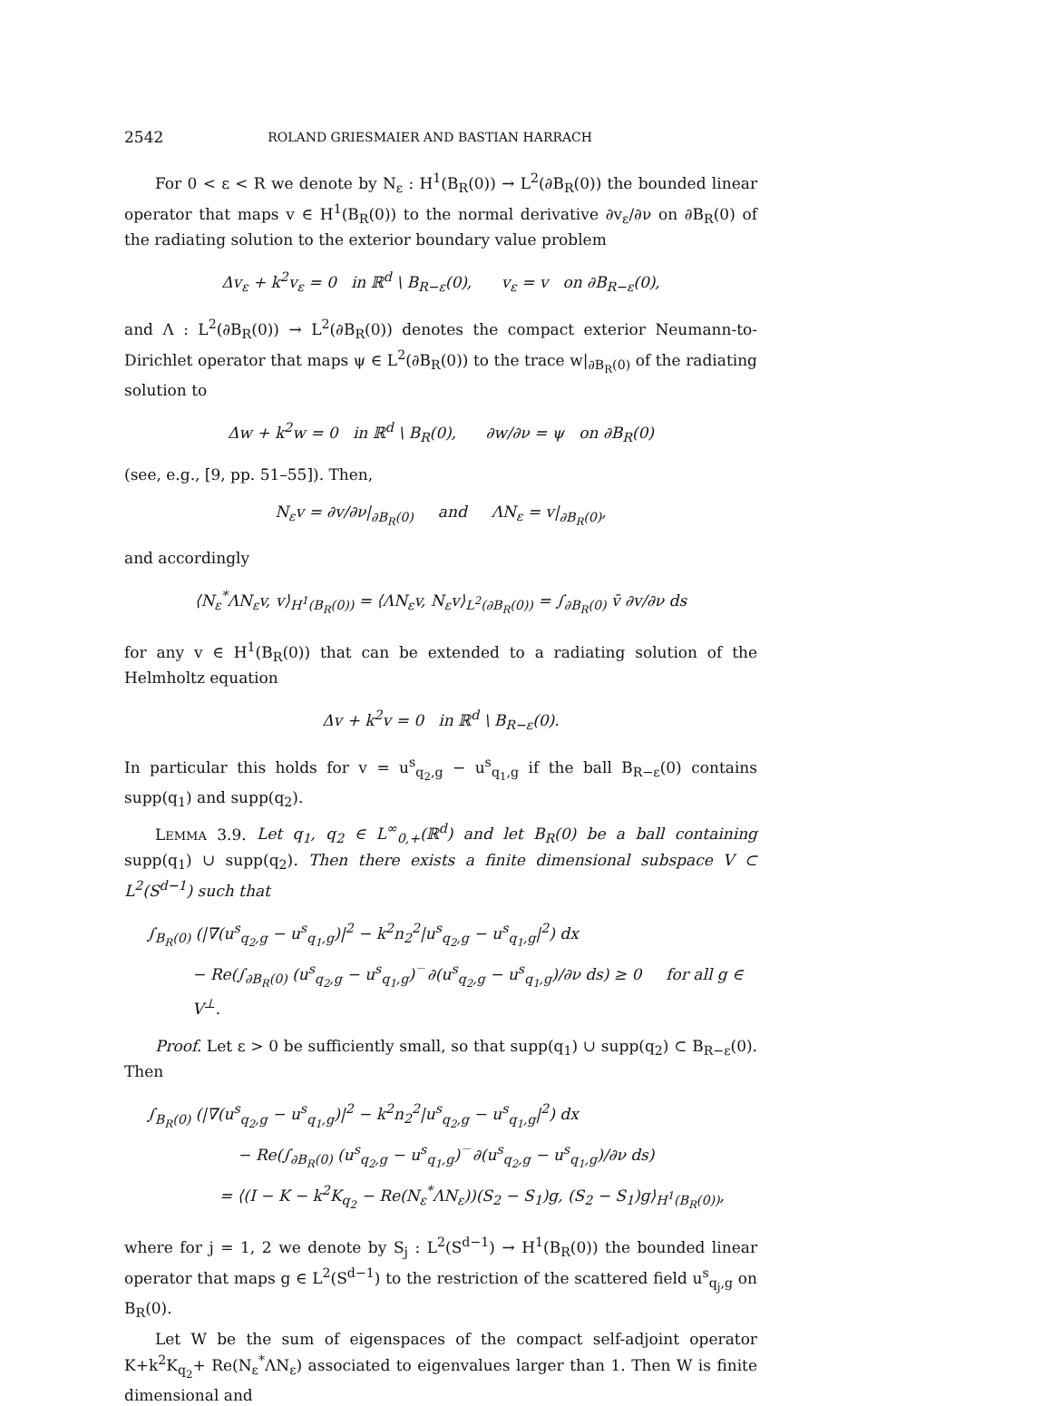2542 ROLAND GRIESMAIER AND BASTIAN HARRACH
For 0 < ε < R we denote by N<sub>ε</sub> : H<sup>1</sup>(B<sub>R</sub>(0)) → L<sup>2</sup>(∂B<sub>R</sub>(0)) the bounded linear operator that maps v ∈ H<sup>1</sup>(B<sub>R</sub>(0)) to the normal derivative ∂v<sub>ε</sub>/∂ν on ∂B<sub>R</sub>(0) of the radiating solution to the exterior boundary value problem
Δv<sub>ε</sub> + k<sup>2</sup>v<sub>ε</sub> = 0 in ℝ<sup>d</sup> \ B<sub>R−ε</sub>(0), v<sub>ε</sub> = v on ∂B<sub>R−ε</sub>(0),
and Λ : L<sup>2</sup>(∂B<sub>R</sub>(0)) → L<sup>2</sup>(∂B<sub>R</sub>(0)) denotes the compact exterior Neumann-to-Dirichlet operator that maps ψ ∈ L<sup>2</sup>(∂B<sub>R</sub>(0)) to the trace w|<sub>∂B<sub>R</sub>(0)</sub> of the radiating solution to
Δw + k<sup>2</sup>w = 0 in ℝ<sup>d</sup> \ B<sub>R</sub>(0), ∂w/∂ν = ψ on ∂B<sub>R</sub>(0)
(see, e.g., [9, pp. 51–55]). Then,
N<sub>ε</sub>v = ∂v/∂ν|<sub>∂B<sub>R</sub>(0)</sub> and ΛN<sub>ε</sub> = v|<sub>∂B<sub>R</sub>(0)</sub>,
and accordingly
⟨N<sub>ε</sub><sup>*</sup>ΛN<sub>ε</sub>v, v⟩<sub>H<sup>1</sup>(B<sub>R</sub>(0))</sub> = ⟨ΛN<sub>ε</sub>v, N<sub>ε</sub>v⟩<sub>L<sup>2</sup>(∂B<sub>R</sub>(0))</sub> = ∫<sub>∂B<sub>R</sub>(0)</sub> v̄ ∂v/∂ν ds
for any v ∈ H<sup>1</sup>(B<sub>R</sub>(0)) that can be extended to a radiating solution of the Helmholtz equation
Δv + k<sup>2</sup>v = 0 in ℝ<sup>d</sup> \ B<sub>R−ε</sub>(0).
In particular this holds for v = u<sup>s</sup><sub>q<sub>2</sub>,g</sub> − u<sup>s</sup><sub>q<sub>1</sub>,g</sub> if the ball B<sub>R−ε</sub>(0) contains supp(q<sub>1</sub>) and supp(q<sub>2</sub>).
LEMMA 3.9. Let q<sub>1</sub>, q<sub>2</sub> ∈ L<sup>∞</sup><sub>0,+</sub>(ℝ<sup>d</sup>) and let B<sub>R</sub>(0) be a ball containing supp(q<sub>1</sub>) ∪ supp(q<sub>2</sub>). Then there exists a finite dimensional subspace V ⊂ L<sup>2</sup>(S<sup>d−1</sup>) such that
∫<sub>B<sub>R</sub>(0)</sub> (|∇(u<sup>s</sup><sub>q<sub>2</sub>,g</sub> − u<sup>s</sup><sub>q<sub>1</sub>,g</sub>)|<sup>2</sup> − k<sup>2</sup>n<sub>2</sub><sup>2</sup>|u<sup>s</sup><sub>q<sub>2</sub>,g</sub> − u<sup>s</sup><sub>q<sub>1</sub>,g</sub>|<sup>2</sup>) dx
− Re(∫<sub>∂B<sub>R</sub>(0)</sub> (u<sup>s</sup><sub>q<sub>2</sub>,g</sub> − u<sup>s</sup><sub>q<sub>1</sub>,g</sub>)‾ ∂(u<sup>s</sup><sub>q<sub>2</sub>,g</sub> − u<sup>s</sup><sub>q<sub>1</sub>,g</sub>)/∂ν ds) ≥ 0 for all g ∈ V<sup>⊥</sup>.
Proof. Let ε > 0 be sufficiently small, so that supp(q<sub>1</sub>) ∪ supp(q<sub>2</sub>) ⊂ B<sub>R−ε</sub>(0). Then
∫<sub>B<sub>R</sub>(0)</sub> (|∇(u<sup>s</sup><sub>q<sub>2</sub>,g</sub> − u<sup>s</sup><sub>q<sub>1</sub>,g</sub>)|<sup>2</sup> − k<sup>2</sup>n<sub>2</sub><sup>2</sup>|u<sup>s</sup><sub>q<sub>2</sub>,g</sub> − u<sup>s</sup><sub>q<sub>1</sub>,g</sub>|<sup>2</sup>) dx
− Re(∫<sub>∂B<sub>R</sub>(0)</sub> (u<sup>s</sup><sub>q<sub>2</sub>,g</sub> − u<sup>s</sup><sub>q<sub>1</sub>,g</sub>)‾ ∂(u<sup>s</sup><sub>q<sub>2</sub>,g</sub> − u<sup>s</sup><sub>q<sub>1</sub>,g</sub>)/∂ν ds)
= ⟨(I − K − k<sup>2</sup>K<sub>q<sub>2</sub></sub> − Re(N<sub>ε</sub><sup>*</sup>ΛN<sub>ε</sub>))(S<sub>2</sub> − S<sub>1</sub>)g, (S<sub>2</sub> − S<sub>1</sub>)g⟩<sub>H<sup>1</sup>(B<sub>R</sub>(0))</sub>,
where for j = 1, 2 we denote by S<sub>j</sub> : L<sup>2</sup>(S<sup>d−1</sup>) → H<sup>1</sup>(B<sub>R</sub>(0)) the bounded linear operator that maps g ∈ L<sup>2</sup>(S<sup>d−1</sup>) to the restriction of the scattered field u<sup>s</sup><sub>q<sub>j</sub>,g</sub> on B<sub>R</sub>(0).
Let W be the sum of eigenspaces of the compact self-adjoint operator K+k<sup>2</sup>K<sub>q<sub>2</sub></sub>+ Re(N<sub>ε</sub><sup>*</sup>ΛN<sub>ε</sub>) associated to eigenvalues larger than 1. Then W is finite dimensional and